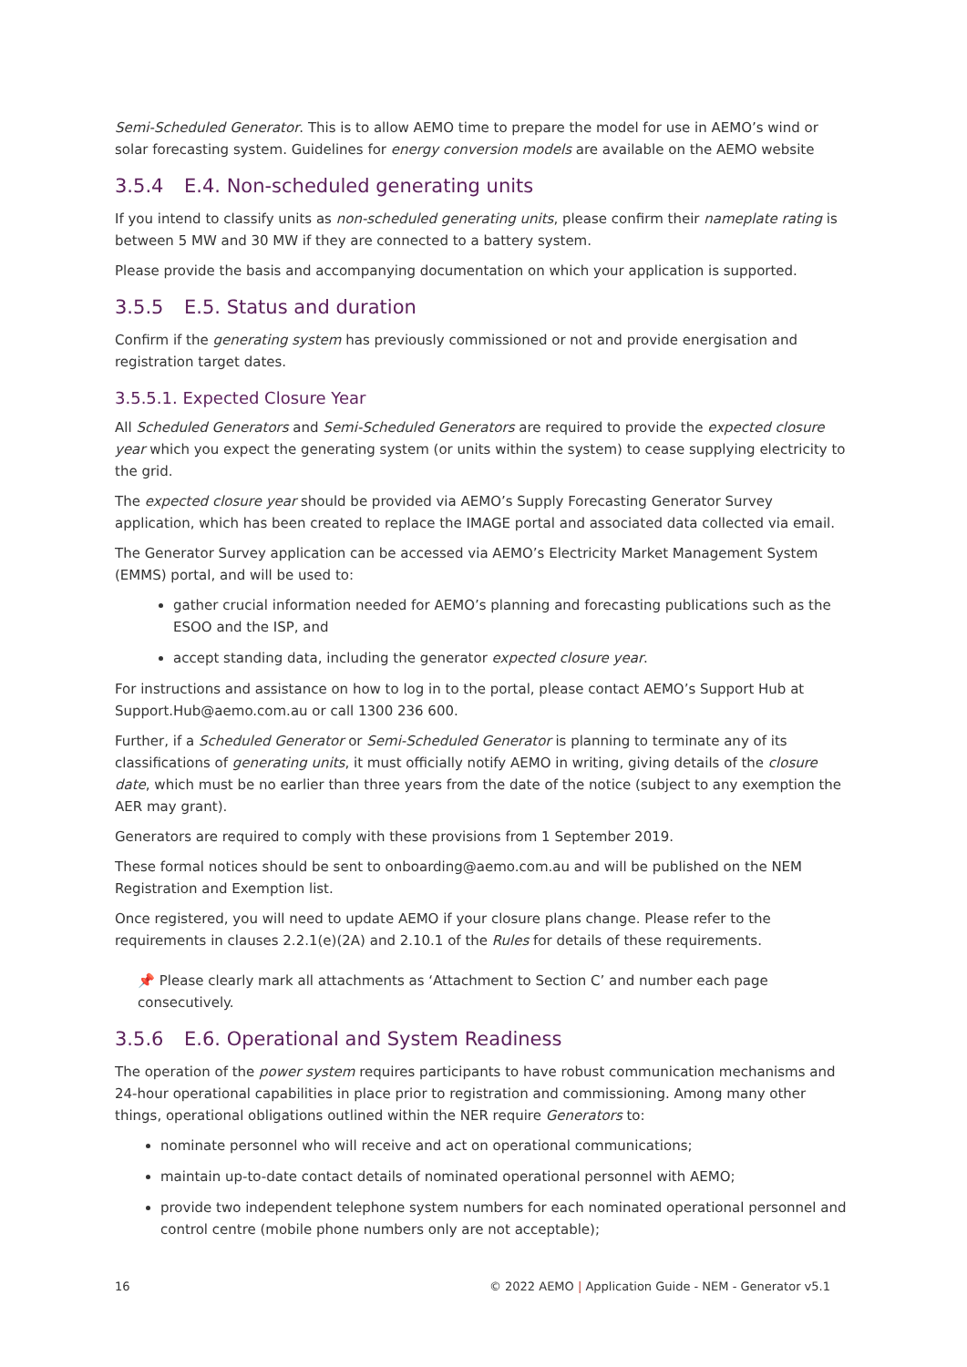Semi-Scheduled Generator. This is to allow AEMO time to prepare the model for use in AEMO’s wind or solar forecasting system. Guidelines for energy conversion models are available on the AEMO website
3.5.4 E.4. Non-scheduled generating units
If you intend to classify units as non-scheduled generating units, please confirm their nameplate rating is between 5 MW and 30 MW if they are connected to a battery system.
Please provide the basis and accompanying documentation on which your application is supported.
3.5.5 E.5. Status and duration
Confirm if the generating system has previously commissioned or not and provide energisation and registration target dates.
3.5.5.1. Expected Closure Year
All Scheduled Generators and Semi-Scheduled Generators are required to provide the expected closure year which you expect the generating system (or units within the system) to cease supplying electricity to the grid.
The expected closure year should be provided via AEMO’s Supply Forecasting Generator Survey application, which has been created to replace the IMAGE portal and associated data collected via email.
The Generator Survey application can be accessed via AEMO’s Electricity Market Management System (EMMS) portal, and will be used to:
gather crucial information needed for AEMO’s planning and forecasting publications such as the ESOO and the ISP, and
accept standing data, including the generator expected closure year.
For instructions and assistance on how to log in to the portal, please contact AEMO’s Support Hub at Support.Hub@aemo.com.au or call 1300 236 600.
Further, if a Scheduled Generator or Semi-Scheduled Generator is planning to terminate any of its classifications of generating units, it must officially notify AEMO in writing, giving details of the closure date, which must be no earlier than three years from the date of the notice (subject to any exemption the AER may grant).
Generators are required to comply with these provisions from 1 September 2019.
These formal notices should be sent to onboarding@aemo.com.au and will be published on the NEM Registration and Exemption list.
Once registered, you will need to update AEMO if your closure plans change. Please refer to the requirements in clauses 2.2.1(e)(2A) and 2.10.1 of the Rules for details of these requirements.
📌 Please clearly mark all attachments as ‘Attachment to Section C’ and number each page consecutively.
3.5.6 E.6. Operational and System Readiness
The operation of the power system requires participants to have robust communication mechanisms and 24-hour operational capabilities in place prior to registration and commissioning. Among many other things, operational obligations outlined within the NER require Generators to:
nominate personnel who will receive and act on operational communications;
maintain up-to-date contact details of nominated operational personnel with AEMO;
provide two independent telephone system numbers for each nominated operational personnel and control centre (mobile phone numbers only are not acceptable);
16 © 2022 AEMO | Application Guide - NEM - Generator v5.1